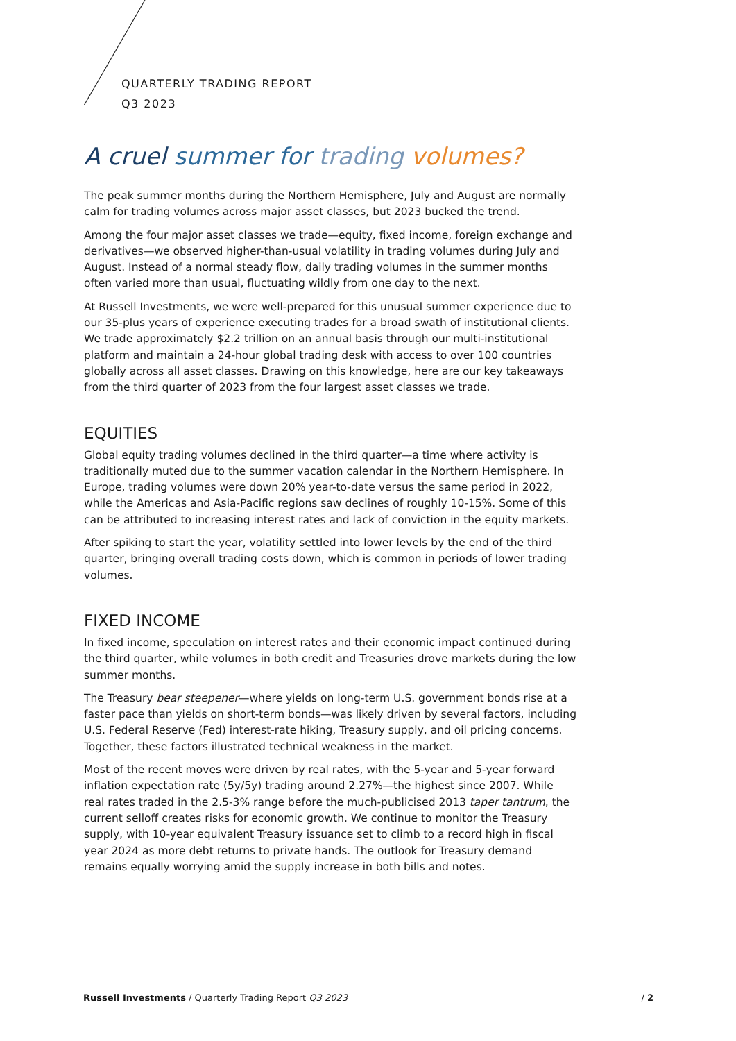QUARTERLY TRADING REPORT
Q3 2023
A cruel summer for trading volumes?
The peak summer months during the Northern Hemisphere, July and August are normally calm for trading volumes across major asset classes, but 2023 bucked the trend.
Among the four major asset classes we trade—equity, fixed income, foreign exchange and derivatives—we observed higher-than-usual volatility in trading volumes during July and August. Instead of a normal steady flow, daily trading volumes in the summer months often varied more than usual, fluctuating wildly from one day to the next.
At Russell Investments, we were well-prepared for this unusual summer experience due to our 35-plus years of experience executing trades for a broad swath of institutional clients. We trade approximately $2.2 trillion on an annual basis through our multi-institutional platform and maintain a 24-hour global trading desk with access to over 100 countries globally across all asset classes. Drawing on this knowledge, here are our key takeaways from the third quarter of 2023 from the four largest asset classes we trade.
EQUITIES
Global equity trading volumes declined in the third quarter—a time where activity is traditionally muted due to the summer vacation calendar in the Northern Hemisphere. In Europe, trading volumes were down 20% year-to-date versus the same period in 2022, while the Americas and Asia-Pacific regions saw declines of roughly 10-15%. Some of this can be attributed to increasing interest rates and lack of conviction in the equity markets.
After spiking to start the year, volatility settled into lower levels by the end of the third quarter, bringing overall trading costs down, which is common in periods of lower trading volumes.
FIXED INCOME
In fixed income, speculation on interest rates and their economic impact continued during the third quarter, while volumes in both credit and Treasuries drove markets during the low summer months.
The Treasury bear steepener—where yields on long-term U.S. government bonds rise at a faster pace than yields on short-term bonds—was likely driven by several factors, including U.S. Federal Reserve (Fed) interest-rate hiking, Treasury supply, and oil pricing concerns. Together, these factors illustrated technical weakness in the market.
Most of the recent moves were driven by real rates, with the 5-year and 5-year forward inflation expectation rate (5y/5y) trading around 2.27%—the highest since 2007. While real rates traded in the 2.5-3% range before the much-publicised 2013 taper tantrum, the current selloff creates risks for economic growth. We continue to monitor the Treasury supply, with 10-year equivalent Treasury issuance set to climb to a record high in fiscal year 2024 as more debt returns to private hands. The outlook for Treasury demand remains equally worrying amid the supply increase in both bills and notes.
Russell Investments / Quarterly Trading Report Q3 2023 / 2